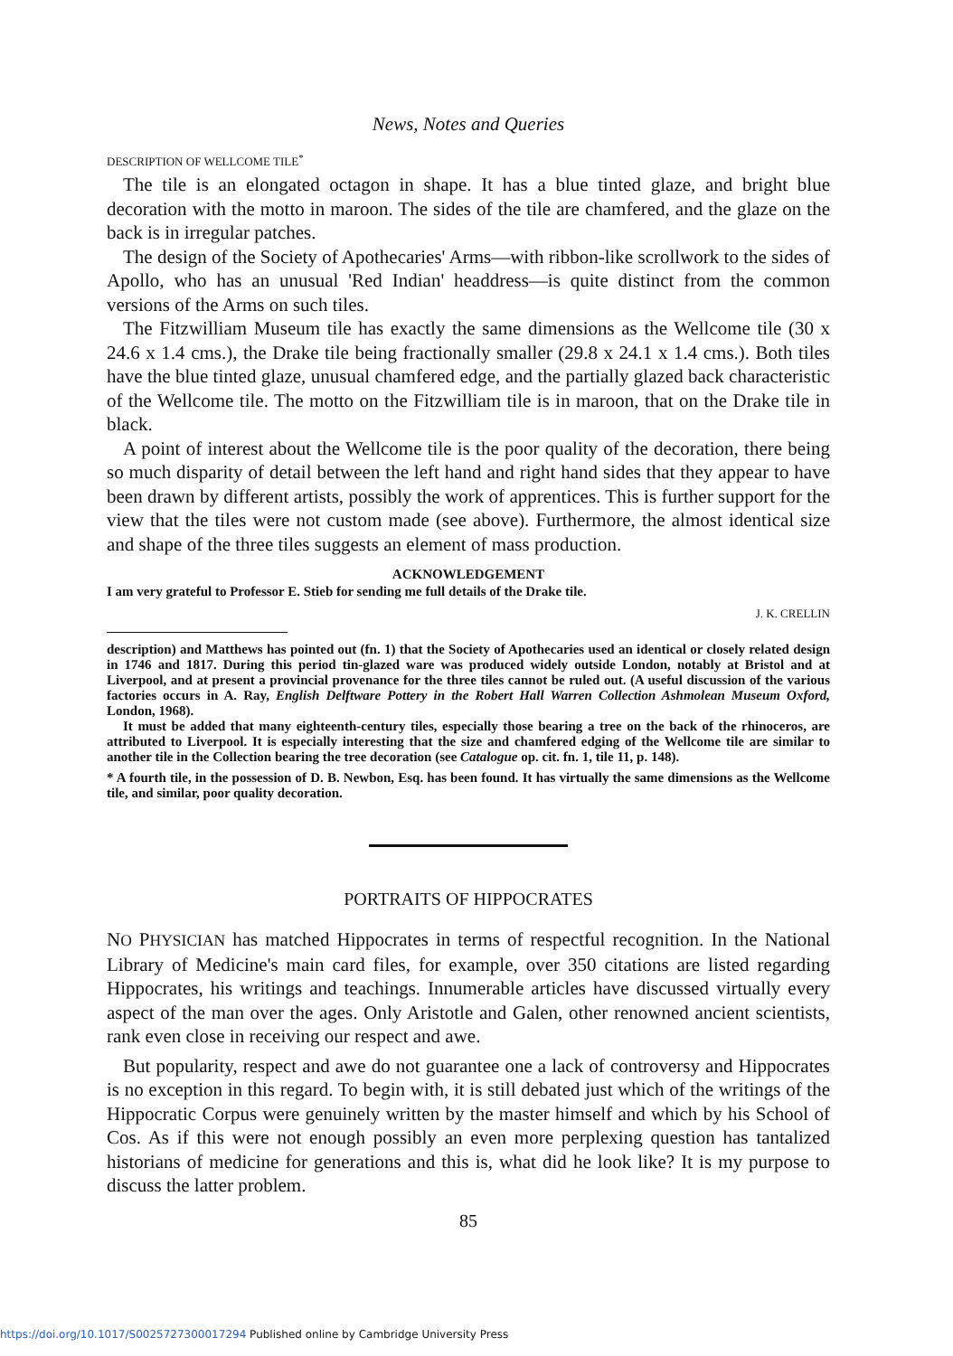News, Notes and Queries
DESCRIPTION OF WELLCOME TILE<sup>*</sup>
The tile is an elongated octagon in shape. It has a blue tinted glaze, and bright blue decoration with the motto in maroon. The sides of the tile are chamfered, and the glaze on the back is in irregular patches.
The design of the Society of Apothecaries' Arms—with ribbon-like scrollwork to the sides of Apollo, who has an unusual 'Red Indian' headdress—is quite distinct from the common versions of the Arms on such tiles.
The Fitzwilliam Museum tile has exactly the same dimensions as the Wellcome tile (30 x 24.6 x 1.4 cms.), the Drake tile being fractionally smaller (29.8 x 24.1 x 1.4 cms.). Both tiles have the blue tinted glaze, unusual chamfered edge, and the partially glazed back characteristic of the Wellcome tile. The motto on the Fitzwilliam tile is in maroon, that on the Drake tile in black.
A point of interest about the Wellcome tile is the poor quality of the decoration, there being so much disparity of detail between the left hand and right hand sides that they appear to have been drawn by different artists, possibly the work of apprentices. This is further support for the view that the tiles were not custom made (see above). Furthermore, the almost identical size and shape of the three tiles suggests an element of mass production.
ACKNOWLEDGEMENT
I am very grateful to Professor E. Stieb for sending me full details of the Drake tile.
J. K. CRELLIN
description) and Matthews has pointed out (fn. 1) that the Society of Apothecaries used an identical or closely related design in 1746 and 1817. During this period tin-glazed ware was produced widely outside London, notably at Bristol and at Liverpool, and at present a provincial provenance for the three tiles cannot be ruled out. (A useful discussion of the various factories occurs in A. Ray, English Delftware Pottery in the Robert Hall Warren Collection Ashmolean Museum Oxford, London, 1968).
It must be added that many eighteenth-century tiles, especially those bearing a tree on the back of the rhinoceros, are attributed to Liverpool. It is especially interesting that the size and chamfered edging of the Wellcome tile are similar to another tile in the Collection bearing the tree decoration (see Catalogue op. cit. fn. 1, tile 11, p. 148).
* A fourth tile, in the possession of D. B. Newbon, Esq. has been found. It has virtually the same dimensions as the Wellcome tile, and similar, poor quality decoration.
PORTRAITS OF HIPPOCRATES
NO PHYSICIAN has matched Hippocrates in terms of respectful recognition. In the National Library of Medicine's main card files, for example, over 350 citations are listed regarding Hippocrates, his writings and teachings. Innumerable articles have discussed virtually every aspect of the man over the ages. Only Aristotle and Galen, other renowned ancient scientists, rank even close in receiving our respect and awe.
But popularity, respect and awe do not guarantee one a lack of controversy and Hippocrates is no exception in this regard. To begin with, it is still debated just which of the writings of the Hippocratic Corpus were genuinely written by the master himself and which by his School of Cos. As if this were not enough possibly an even more perplexing question has tantalized historians of medicine for generations and this is, what did he look like? It is my purpose to discuss the latter problem.
85
https://doi.org/10.1017/S0025727300017294 Published online by Cambridge University Press